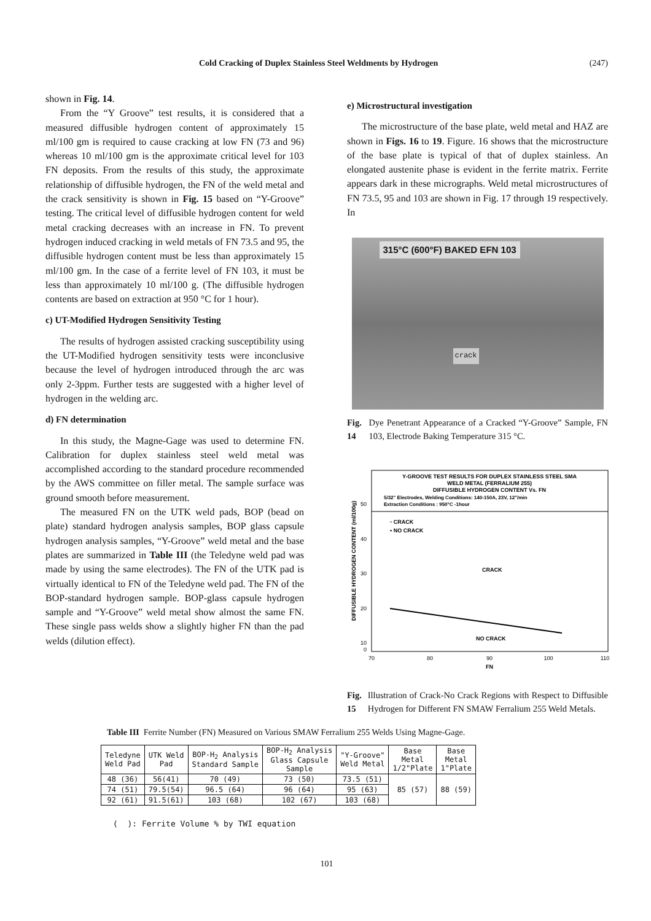Cold Cracking of Duplex Stainless Steel Weldments by Hydrogen (247)
shown in Fig. 14.
From the “Y Groove” test results, it is considered that a measured diffusible hydrogen content of approximately 15 ml/100 gm is required to cause cracking at low FN (73 and 96) whereas 10 ml/100 gm is the approximate critical level for 103 FN deposits. From the results of this study, the approximate relationship of diffusible hydrogen, the FN of the weld metal and the crack sensitivity is shown in Fig. 15 based on “Y-Groove” testing. The critical level of diffusible hydrogen content for weld metal cracking decreases with an increase in FN. To prevent hydrogen induced cracking in weld metals of FN 73.5 and 95, the diffusible hydrogen content must be less than approximately 15 ml/100 gm. In the case of a ferrite level of FN 103, it must be less than approximately 10 ml/100 g. (The diffusible hydrogen contents are based on extraction at 950 °C for 1 hour).
c) UT-Modified Hydrogen Sensitivity Testing
The results of hydrogen assisted cracking susceptibility using the UT-Modified hydrogen sensitivity tests were inconclusive because the level of hydrogen introduced through the arc was only 2-3ppm. Further tests are suggested with a higher level of hydrogen in the welding arc.
d) FN determination
In this study, the Magne-Gage was used to determine FN. Calibration for duplex stainless steel weld metal was accomplished according to the standard procedure recommended by the AWS committee on filler metal. The sample surface was ground smooth before measurement.
The measured FN on the UTK weld pads, BOP (bead on plate) standard hydrogen analysis samples, BOP glass capsule hydrogen analysis samples, “Y-Groove” weld metal and the base plates are summarized in Table III (the Teledyne weld pad was made by using the same electrodes). The FN of the UTK pad is virtually identical to FN of the Teledyne weld pad. The FN of the BOP-standard hydrogen sample. BOP-glass capsule hydrogen sample and “Y-Groove” weld metal show almost the same FN. These single pass welds show a slightly higher FN than the pad welds (dilution effect).
e) Microstructural investigation
The microstructure of the base plate, weld metal and HAZ are shown in Figs. 16 to 19. Figure. 16 shows that the microstructure of the base plate is typical of that of duplex stainless. An elongated austenite phase is evident in the ferrite matrix. Ferrite appears dark in these micrographs. Weld metal microstructures of FN 73.5, 95 and 103 are shown in Fig. 17 through 19 respectively. In
315°C (600°F) BAKED EFN 103
crack
Fig. 14 Dye Penetrant Appearance of a Cracked “Y-Groove” Sample, FN 103, Electrode Baking Temperature 315 °C.
Y-GROOVE TEST RESULTS FOR DUPLEX STAINLESS STEEL SMA
WELD METAL (FERRALIUM 255)
DIFFUSIBLE HYDROGEN CONTENT Vs. FN
5/32" Electrodes, Welding Conditions: 140-150A, 23V, 12"/min
Extraction Conditions : 950°C -1hour
50
40
30
20
10
0
▫ CRACK
▪ NO CRACK
CRACK
NO CRACK
DIFFUSIBLE HYDROGEN CONTENT (ml/100g)
70
80
90
100
110
FN
Fig. 15 Illustration of Crack-No Crack Regions with Respect to Diffusible Hydrogen for Different FN SMAW Ferralium 255 Weld Metals.
Table III Ferrite Number (FN) Measured on Various SMAW Ferralium 255 Welds Using Magne-Gage.
| Teledyne Weld Pad | UTK Weld Pad | BOP-H<sub>2</sub> Analysis Standard Sample | BOP-H<sub>2</sub> Analysis Glass Capsule Sample | "Y-Groove" Weld Metal | Base Metal 1/2"Plate | Base Metal 1"Plate |
| --- | --- | --- | --- | --- | --- | --- |
| 48 (36) | 56(41) | 70 (49) | 73 (50) | 73.5 (51) | 85 (57) | 88 (59) |
| 74 (51) | 79.5(54) | 96.5 (64) | 96 (64) | 95 (63) | | |
| 92 (61) | 91.5(61) | 103 (68) | 102 (67) | 103 (68) | | |
( ): Ferrite Volume % by TWI equation
101